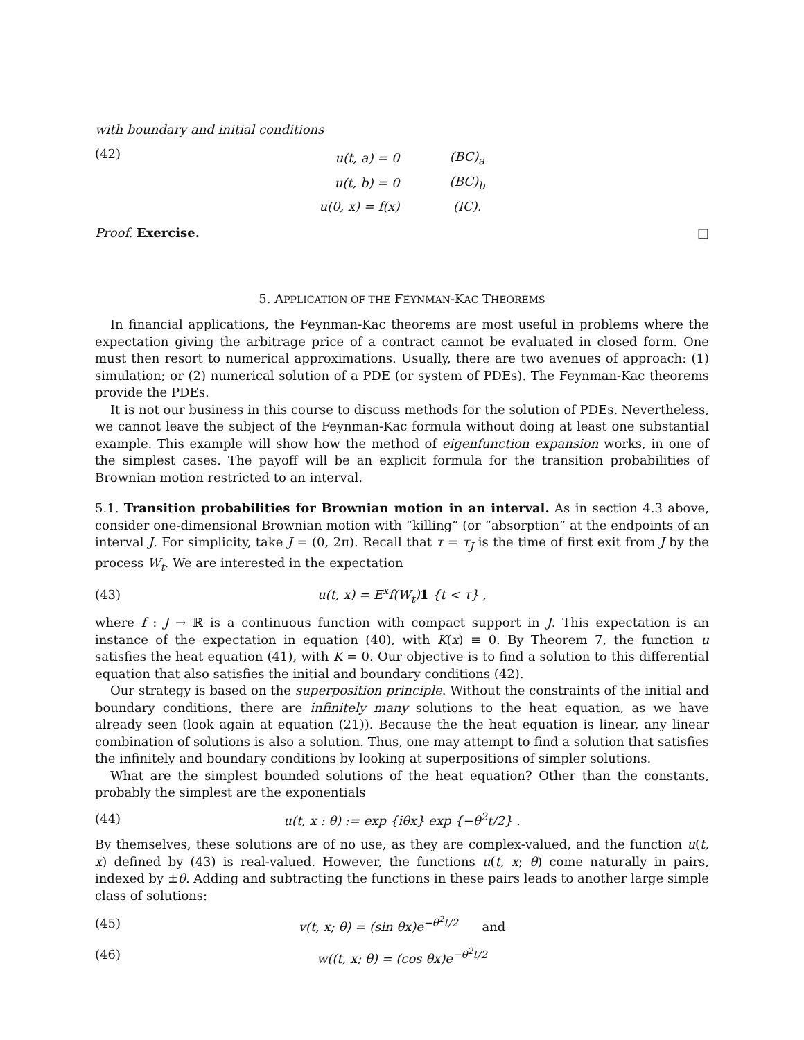with boundary and initial conditions
(42)
| u(t, a) = 0 | (BC)<sub>a</sub> |
| u(t, b) = 0 | (BC)<sub>b</sub> |
| u(0, x) = f(x) | (IC). |
Proof. Exercise. □
5. APPLICATION OF THE FEYNMAN-KAC THEOREMS
In financial applications, the Feynman-Kac theorems are most useful in problems where the expectation giving the arbitrage price of a contract cannot be evaluated in closed form. One must then resort to numerical approximations. Usually, there are two avenues of approach: (1) simulation; or (2) numerical solution of a PDE (or system of PDEs). The Feynman-Kac theorems provide the PDEs.
It is not our business in this course to discuss methods for the solution of PDEs. Nevertheless, we cannot leave the subject of the Feynman-Kac formula without doing at least one substantial example. This example will show how the method of eigenfunction expansion works, in one of the simplest cases. The payoff will be an explicit formula for the transition probabilities of Brownian motion restricted to an interval.
5.1. Transition probabilities for Brownian motion in an interval. As in section 4.3 above, consider one-dimensional Brownian motion with “killing” (or “absorption” at the endpoints of an interval J. For simplicity, take J = (0, 2π). Recall that τ = τ<sub>J</sub> is the time of first exit from J by the process W<sub>t</sub>. We are interested in the expectation
(43) u(t, x) = E<sup>x</sup>f(W<sub>t</sub>)1 {t < τ} ,
where f : J → ℝ is a continuous function with compact support in J. This expectation is an instance of the expectation in equation (40), with K(x) ≡ 0. By Theorem 7, the function u satisfies the heat equation (41), with K = 0. Our objective is to find a solution to this differential equation that also satisfies the initial and boundary conditions (42).
Our strategy is based on the superposition principle. Without the constraints of the initial and boundary conditions, there are infinitely many solutions to the heat equation, as we have already seen (look again at equation (21)). Because the the heat equation is linear, any linear combination of solutions is also a solution. Thus, one may attempt to find a solution that satisfies the infinitely and boundary conditions by looking at superpositions of simpler solutions.
What are the simplest bounded solutions of the heat equation? Other than the constants, probably the simplest are the exponentials
(44)
u(t, x : θ) := exp {iθx} exp {−θ<sup>2</sup>t/2} .
By themselves, these solutions are of no use, as they are complex-valued, and the function u(t, x) defined by (43) is real-valued. However, the functions u(t, x; θ) come naturally in pairs, indexed by ±θ. Adding and subtracting the functions in these pairs leads to another large simple class of solutions:
(45)
v(t, x; θ) = (sin θx)e<sup>−θ<sup>2</sup>t/2</sup> and
(46) w((t, x; θ) = (cos θx)e<sup>−θ<sup>2</sup>t/2</sup>